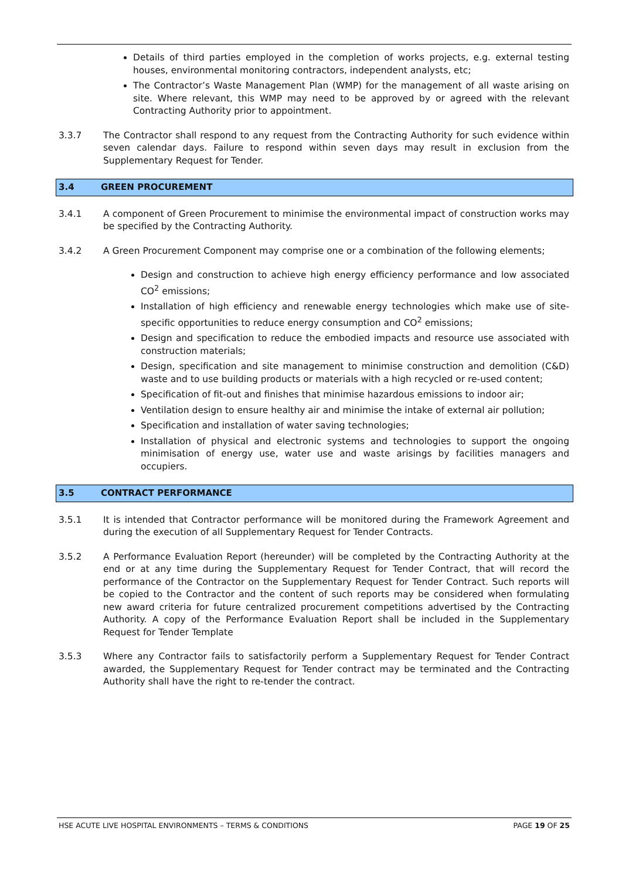Details of third parties employed in the completion of works projects, e.g. external testing houses, environmental monitoring contractors, independent analysts, etc;
The Contractor’s Waste Management Plan (WMP) for the management of all waste arising on site. Where relevant, this WMP may need to be approved by or agreed with the relevant Contracting Authority prior to appointment.
3.3.7 The Contractor shall respond to any request from the Contracting Authority for such evidence within seven calendar days. Failure to respond within seven days may result in exclusion from the Supplementary Request for Tender.
3.4 GREEN PROCUREMENT
3.4.1 A component of Green Procurement to minimise the environmental impact of construction works may be specified by the Contracting Authority.
3.4.2 A Green Procurement Component may comprise one or a combination of the following elements;
Design and construction to achieve high energy efficiency performance and low associated CO<sup>2</sup> emissions;
Installation of high efficiency and renewable energy technologies which make use of site-specific opportunities to reduce energy consumption and CO<sup>2</sup> emissions;
Design and specification to reduce the embodied impacts and resource use associated with construction materials;
Design, specification and site management to minimise construction and demolition (C&D) waste and to use building products or materials with a high recycled or re-used content;
Specification of fit-out and finishes that minimise hazardous emissions to indoor air;
Ventilation design to ensure healthy air and minimise the intake of external air pollution;
Specification and installation of water saving technologies;
Installation of physical and electronic systems and technologies to support the ongoing minimisation of energy use, water use and waste arisings by facilities managers and occupiers.
3.5 CONTRACT PERFORMANCE
3.5.1 It is intended that Contractor performance will be monitored during the Framework Agreement and during the execution of all Supplementary Request for Tender Contracts.
3.5.2 A Performance Evaluation Report (hereunder) will be completed by the Contracting Authority at the end or at any time during the Supplementary Request for Tender Contract, that will record the performance of the Contractor on the Supplementary Request for Tender Contract. Such reports will be copied to the Contractor and the content of such reports may be considered when formulating new award criteria for future centralized procurement competitions advertised by the Contracting Authority. A copy of the Performance Evaluation Report shall be included in the Supplementary Request for Tender Template
3.5.3 Where any Contractor fails to satisfactorily perform a Supplementary Request for Tender Contract awarded, the Supplementary Request for Tender contract may be terminated and the Contracting Authority shall have the right to re-tender the contract.
HSE ACUTE LIVE HOSPITAL ENVIRONMENTS – TERMS & CONDITIONS PAGE 19 OF 25